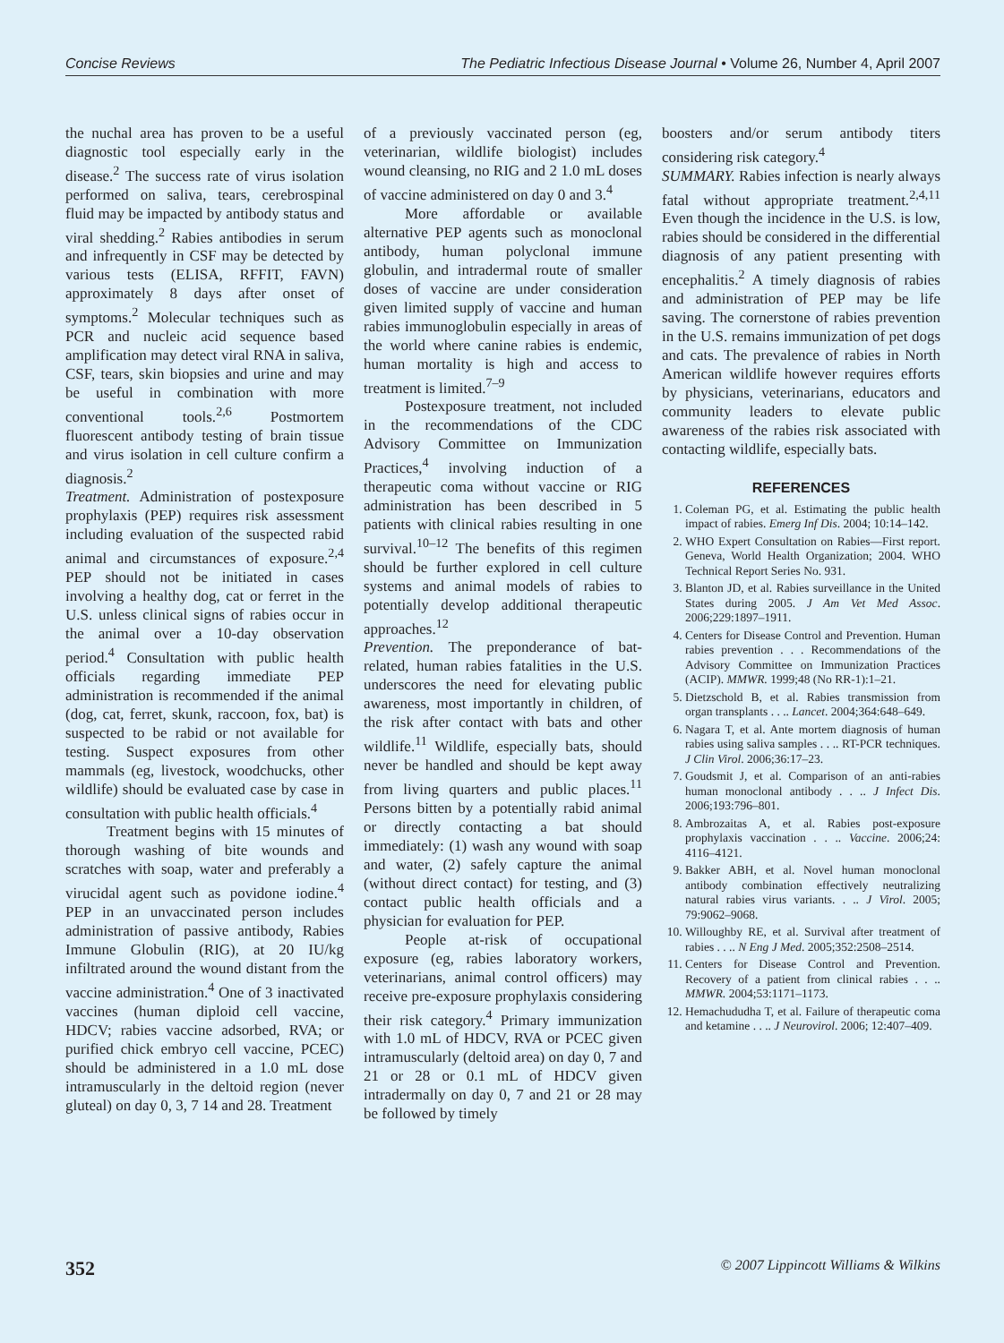Concise Reviews The Pediatric Infectious Disease Journal • Volume 26, Number 4, April 2007
the nuchal area has proven to be a useful diagnostic tool especially early in the disease.<sup>2</sup> The success rate of virus isolation performed on saliva, tears, cerebrospinal fluid may be impacted by antibody status and viral shedding.<sup>2</sup> Rabies antibodies in serum and infrequently in CSF may be detected by various tests (ELISA, RFFIT, FAVN) approximately 8 days after onset of symptoms.<sup>2</sup> Molecular techniques such as PCR and nucleic acid sequence based amplification may detect viral RNA in saliva, CSF, tears, skin biopsies and urine and may be useful in combination with more conventional tools.<sup>2,6</sup> Postmortem fluorescent antibody testing of brain tissue and virus isolation in cell culture confirm a diagnosis.<sup>2</sup>
Treatment. Administration of postexposure prophylaxis (PEP) requires risk assessment including evaluation of the suspected rabid animal and circumstances of exposure.<sup>2,4</sup> PEP should not be initiated in cases involving a healthy dog, cat or ferret in the U.S. unless clinical signs of rabies occur in the animal over a 10-day observation period.<sup>4</sup> Consultation with public health officials regarding immediate PEP administration is recommended if the animal (dog, cat, ferret, skunk, raccoon, fox, bat) is suspected to be rabid or not available for testing. Suspect exposures from other mammals (eg, livestock, woodchucks, other wildlife) should be evaluated case by case in consultation with public health officials.<sup>4</sup>
Treatment begins with 15 minutes of thorough washing of bite wounds and scratches with soap, water and preferably a virucidal agent such as povidone iodine.<sup>4</sup> PEP in an unvaccinated person includes administration of passive antibody, Rabies Immune Globulin (RIG), at 20 IU/kg infiltrated around the wound distant from the vaccine administration.<sup>4</sup> One of 3 inactivated vaccines (human diploid cell vaccine, HDCV; rabies vaccine adsorbed, RVA; or purified chick embryo cell vaccine, PCEC) should be administered in a 1.0 mL dose intramuscularly in the deltoid region (never gluteal) on day 0, 3, 7 14 and 28. Treatment
of a previously vaccinated person (eg, veterinarian, wildlife biologist) includes wound cleansing, no RIG and 2 1.0 mL doses of vaccine administered on day 0 and 3.<sup>4</sup>
More affordable or available alternative PEP agents such as monoclonal antibody, human polyclonal immune globulin, and intradermal route of smaller doses of vaccine are under consideration given limited supply of vaccine and human rabies immunoglobulin especially in areas of the world where canine rabies is endemic, human mortality is high and access to treatment is limited.<sup>7–9</sup>
Postexposure treatment, not included in the recommendations of the CDC Advisory Committee on Immunization Practices,<sup>4</sup> involving induction of a therapeutic coma without vaccine or RIG administration has been described in 5 patients with clinical rabies resulting in one survival.<sup>10–12</sup> The benefits of this regimen should be further explored in cell culture systems and animal models of rabies to potentially develop additional therapeutic approaches.<sup>12</sup>
Prevention. The preponderance of bat-related, human rabies fatalities in the U.S. underscores the need for elevating public awareness, most importantly in children, of the risk after contact with bats and other wildlife.<sup>11</sup> Wildlife, especially bats, should never be handled and should be kept away from living quarters and public places.<sup>11</sup> Persons bitten by a potentially rabid animal or directly contacting a bat should immediately: (1) wash any wound with soap and water, (2) safely capture the animal (without direct contact) for testing, and (3) contact public health officials and a physician for evaluation for PEP.
People at-risk of occupational exposure (eg, rabies laboratory workers, veterinarians, animal control officers) may receive pre-exposure prophylaxis considering their risk category.<sup>4</sup> Primary immunization with 1.0 mL of HDCV, RVA or PCEC given intramuscularly (deltoid area) on day 0, 7 and 21 or 28 or 0.1 mL of HDCV given intradermally on day 0, 7 and 21 or 28 may be followed by timely
boosters and/or serum antibody titers considering risk category.<sup>4</sup>
SUMMARY. Rabies infection is nearly always fatal without appropriate treatment.<sup>2,4,11</sup> Even though the incidence in the U.S. is low, rabies should be considered in the differential diagnosis of any patient presenting with encephalitis.<sup>2</sup> A timely diagnosis of rabies and administration of PEP may be life saving. The cornerstone of rabies prevention in the U.S. remains immunization of pet dogs and cats. The prevalence of rabies in North American wildlife however requires efforts by physicians, veterinarians, educators and community leaders to elevate public awareness of the rabies risk associated with contacting wildlife, especially bats.
REFERENCES
1. Coleman PG, et al. Estimating the public health impact of rabies. Emerg Inf Dis. 2004; 10:14–142.
2. WHO Expert Consultation on Rabies—First report. Geneva, World Health Organization; 2004. WHO Technical Report Series No. 931.
3. Blanton JD, et al. Rabies surveillance in the United States during 2005. J Am Vet Med Assoc. 2006;229:1897–1911.
4. Centers for Disease Control and Prevention. Human rabies prevention . . . Recommendations of the Advisory Committee on Immunization Practices (ACIP). MMWR. 1999;48 (No RR-1):1–21.
5. Dietzschold B, et al. Rabies transmission from organ transplants . . .. Lancet. 2004;364:648–649.
6. Nagara T, et al. Ante mortem diagnosis of human rabies using saliva samples . . .. RT-PCR techniques. J Clin Virol. 2006;36:17–23.
7. Goudsmit J, et al. Comparison of an anti-rabies human monoclonal antibody . . .. J Infect Dis. 2006;193:796–801.
8. Ambrozaitas A, et al. Rabies post-exposure prophylaxis vaccination . . .. Vaccine. 2006;24: 4116–4121.
9. Bakker ABH, et al. Novel human monoclonal antibody combination effectively neutralizing natural rabies virus variants. . .. J Virol. 2005; 79:9062–9068.
10. Willoughby RE, et al. Survival after treatment of rabies . . .. N Eng J Med. 2005;352:2508–2514.
11. Centers for Disease Control and Prevention. Recovery of a patient from clinical rabies . . .. MMWR. 2004;53:1171–1173.
12. Hemachududha T, et al. Failure of therapeutic coma and ketamine . . .. J Neurovirol. 2006; 12:407–409.
352 © 2007 Lippincott Williams & Wilkins